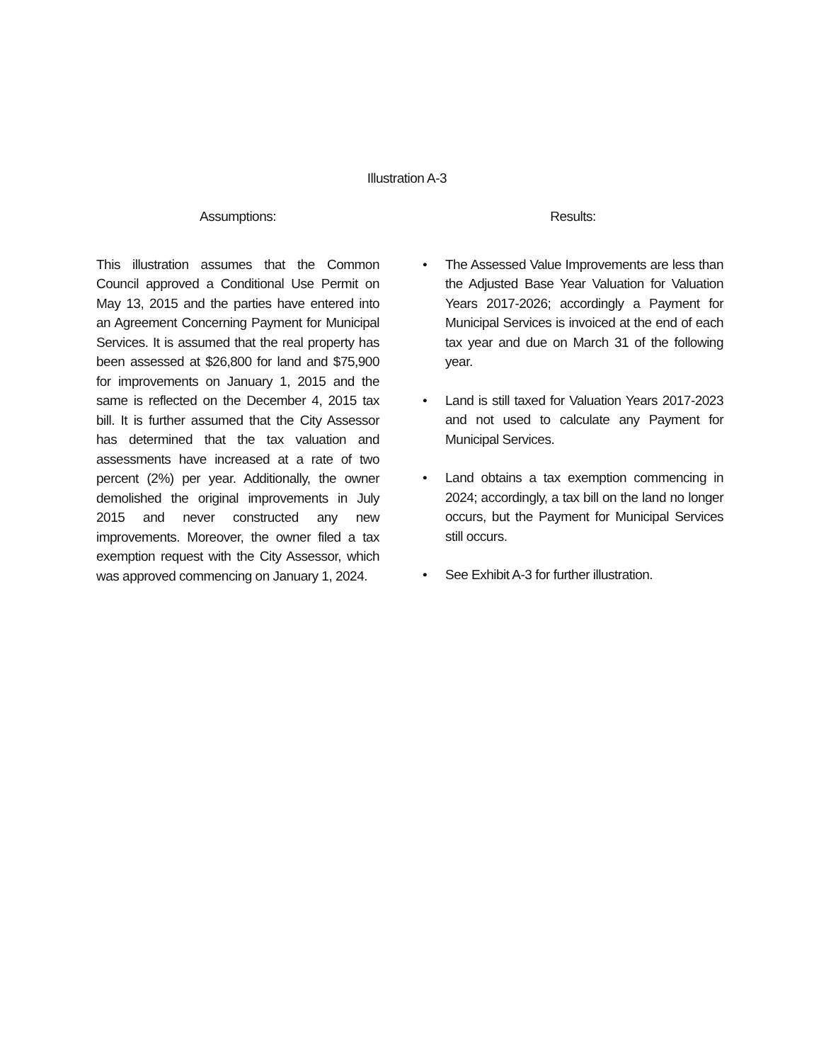Illustration A-3
Assumptions:
This illustration assumes that the Common Council approved a Conditional Use Permit on May 13, 2015 and the parties have entered into an Agreement Concerning Payment for Municipal Services. It is assumed that the real property has been assessed at $26,800 for land and $75,900 for improvements on January 1, 2015 and the same is reflected on the December 4, 2015 tax bill. It is further assumed that the City Assessor has determined that the tax valuation and assessments have increased at a rate of two percent (2%) per year. Additionally, the owner demolished the original improvements in July 2015 and never constructed any new improvements. Moreover, the owner filed a tax exemption request with the City Assessor, which was approved commencing on January 1, 2024.
Results:
• The Assessed Value Improvements are less than the Adjusted Base Year Valuation for Valuation Years 2017-2026; accordingly a Payment for Municipal Services is invoiced at the end of each tax year and due on March 31 of the following year.
• Land is still taxed for Valuation Years 2017-2023 and not used to calculate any Payment for Municipal Services.
• Land obtains a tax exemption commencing in 2024; accordingly, a tax bill on the land no longer occurs, but the Payment for Municipal Services still occurs.
• See Exhibit A-3 for further illustration.